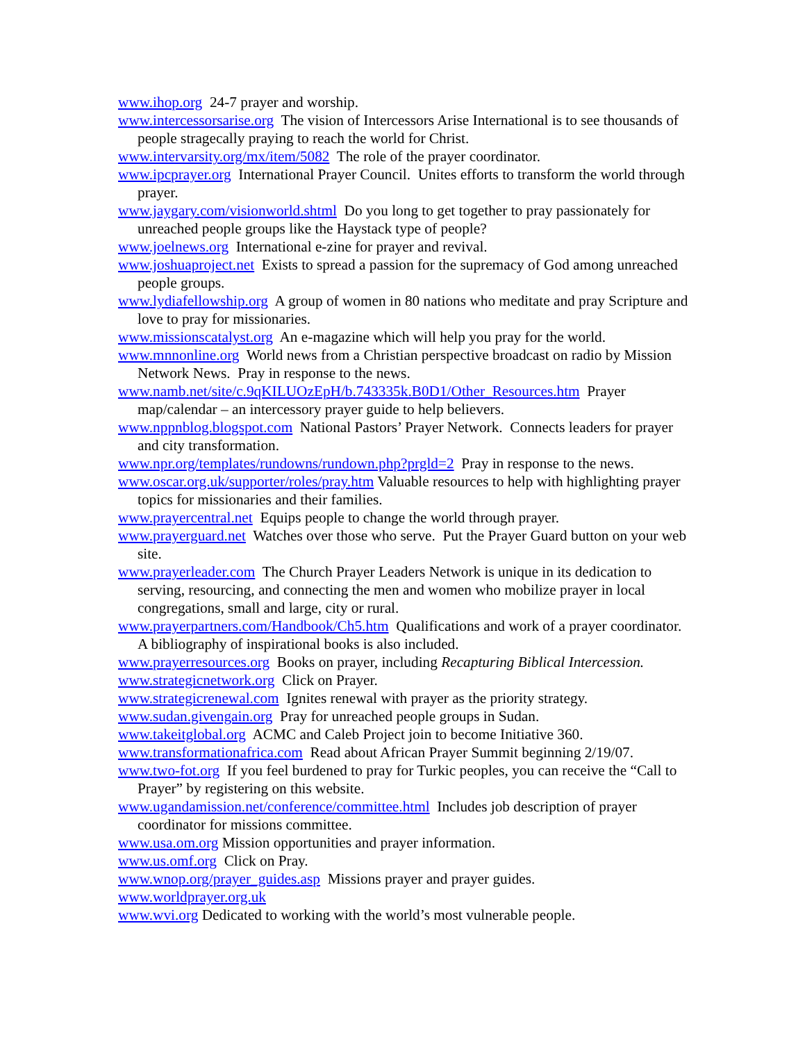www.ihop.org 24-7 prayer and worship.
www.intercessorsarise.org The vision of Intercessors Arise International is to see thousands of people stragecally praying to reach the world for Christ.
www.intervarsity.org/mx/item/5082 The role of the prayer coordinator.
www.ipcprayer.org International Prayer Council. Unites efforts to transform the world through prayer.
www.jaygary.com/visionworld.shtml Do you long to get together to pray passionately for unreached people groups like the Haystack type of people?
www.joelnews.org International e-zine for prayer and revival.
www.joshuaproject.net Exists to spread a passion for the supremacy of God among unreached people groups.
www.lydiafellowship.org A group of women in 80 nations who meditate and pray Scripture and love to pray for missionaries.
www.missionscatalyst.org An e-magazine which will help you pray for the world.
www.mnnonline.org World news from a Christian perspective broadcast on radio by Mission Network News. Pray in response to the news.
www.namb.net/site/c.9qKILUOzEpH/b.743335k.B0D1/Other_Resources.htm Prayer map/calendar – an intercessory prayer guide to help believers.
www.nppnblog.blogspot.com National Pastors’ Prayer Network. Connects leaders for prayer and city transformation.
www.npr.org/templates/rundowns/rundown.php?prgld=2 Pray in response to the news.
www.oscar.org.uk/supporter/roles/pray.htm Valuable resources to help with highlighting prayer topics for missionaries and their families.
www.prayercentral.net Equips people to change the world through prayer.
www.prayerguard.net Watches over those who serve. Put the Prayer Guard button on your web site.
www.prayerleader.com The Church Prayer Leaders Network is unique in its dedication to serving, resourcing, and connecting the men and women who mobilize prayer in local congregations, small and large, city or rural.
www.prayerpartners.com/Handbook/Ch5.htm Qualifications and work of a prayer coordinator. A bibliography of inspirational books is also included.
www.prayerresources.org Books on prayer, including Recapturing Biblical Intercession.
www.strategicnetwork.org Click on Prayer.
www.strategicrenewal.com Ignites renewal with prayer as the priority strategy.
www.sudan.givengain.org Pray for unreached people groups in Sudan.
www.takeitglobal.org ACMC and Caleb Project join to become Initiative 360.
www.transformationafrica.com Read about African Prayer Summit beginning 2/19/07.
www.two-fot.org If you feel burdened to pray for Turkic peoples, you can receive the “Call to Prayer” by registering on this website.
www.ugandamission.net/conference/committee.html Includes job description of prayer coordinator for missions committee.
www.usa.om.org Mission opportunities and prayer information.
www.us.omf.org Click on Pray.
www.wnop.org/prayer_guides.asp Missions prayer and prayer guides.
www.worldprayer.org.uk
www.wvi.org Dedicated to working with the world’s most vulnerable people.